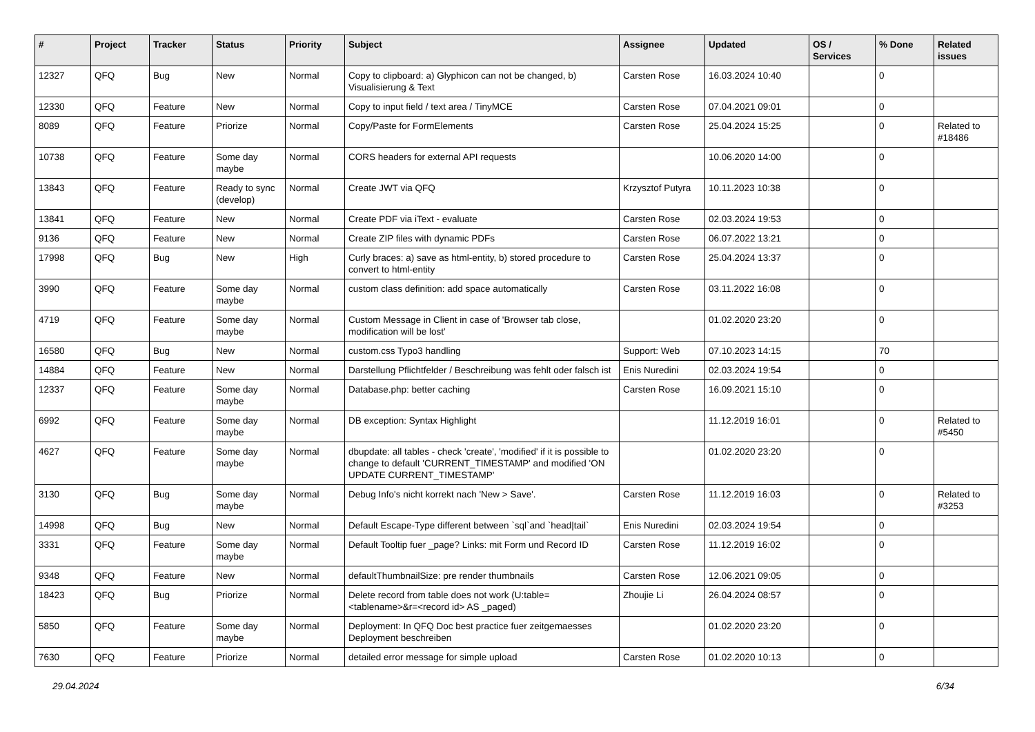| # | Project | Tracker | Status | Priority | Subject | Assignee | Updated | OS / Services | % Done | Related issues |
| --- | --- | --- | --- | --- | --- | --- | --- | --- | --- | --- |
| 12327 | QFQ | Bug | New | Normal | Copy to clipboard: a) Glyphicon can not be changed, b) Visualisierung & Text | Carsten Rose | 16.03.2024 10:40 | | 0 | |
| 12330 | QFQ | Feature | New | Normal | Copy to input field / text area / TinyMCE | Carsten Rose | 07.04.2021 09:01 | | 0 | |
| 8089 | QFQ | Feature | Priorize | Normal | Copy/Paste for FormElements | Carsten Rose | 25.04.2024 15:25 | | 0 | Related to #18486 |
| 10738 | QFQ | Feature | Some day maybe | Normal | CORS headers for external API requests | | 10.06.2020 14:00 | | 0 | |
| 13843 | QFQ | Feature | Ready to sync (develop) | Normal | Create JWT via QFQ | Krzysztof Putyra | 10.11.2023 10:38 | | 0 | |
| 13841 | QFQ | Feature | New | Normal | Create PDF via iText - evaluate | Carsten Rose | 02.03.2024 19:53 | | 0 | |
| 9136 | QFQ | Feature | New | Normal | Create ZIP files with dynamic PDFs | Carsten Rose | 06.07.2022 13:21 | | 0 | |
| 17998 | QFQ | Bug | New | High | Curly braces: a) save as html-entity, b) stored procedure to convert to html-entity | Carsten Rose | 25.04.2024 13:37 | | 0 | |
| 3990 | QFQ | Feature | Some day maybe | Normal | custom class definition: add space automatically | Carsten Rose | 03.11.2022 16:08 | | 0 | |
| 4719 | QFQ | Feature | Some day maybe | Normal | Custom Message in Client in case of 'Browser tab close, modification will be lost' | | 01.02.2020 23:20 | | 0 | |
| 16580 | QFQ | Bug | New | Normal | custom.css Typo3 handling | Support: Web | 07.10.2023 14:15 | | 70 | |
| 14884 | QFQ | Feature | New | Normal | Darstellung Pflichtfelder / Beschreibung was fehlt oder falsch ist | Enis Nuredini | 02.03.2024 19:54 | | 0 | |
| 12337 | QFQ | Feature | Some day maybe | Normal | Database.php: better caching | Carsten Rose | 16.09.2021 15:10 | | 0 | |
| 6992 | QFQ | Feature | Some day maybe | Normal | DB exception: Syntax Highlight | | 11.12.2019 16:01 | | 0 | Related to #5450 |
| 4627 | QFQ | Feature | Some day maybe | Normal | dbupdate: all tables - check 'create', 'modified' if it is possible to change to default 'CURRENT_TIMESTAMP' and modified 'ON UPDATE CURRENT_TIMESTAMP' | | 01.02.2020 23:20 | | 0 | |
| 3130 | QFQ | Bug | Some day maybe | Normal | Debug Info's nicht korrekt nach 'New > Save'. | Carsten Rose | 11.12.2019 16:03 | | 0 | Related to #3253 |
| 14998 | QFQ | Bug | New | Normal | Default Escape-Type different between `sql`and `head/tail` | Enis Nuredini | 02.03.2024 19:54 | | 0 | |
| 3331 | QFQ | Feature | Some day maybe | Normal | Default Tooltip fuer _page? Links: mit Form und Record ID | Carsten Rose | 11.12.2019 16:02 | | 0 | |
| 9348 | QFQ | Feature | New | Normal | defaultThumbnailSize: pre render thumbnails | Carsten Rose | 12.06.2021 09:05 | | 0 | |
| 18423 | QFQ | Bug | Priorize | Normal | Delete record from table does not work (U:table=<tablename>&r=<record id> AS _paged) | Zhoujie Li | 26.04.2024 08:57 | | 0 | |
| 5850 | QFQ | Feature | Some day maybe | Normal | Deployment: In QFQ Doc best practice fuer zeitgemaesses Deployment beschreiben | | 01.02.2020 23:20 | | 0 | |
| 7630 | QFQ | Feature | Priorize | Normal | detailed error message for simple upload | Carsten Rose | 01.02.2020 10:13 | | 0 | |
29.04.2024 6/34